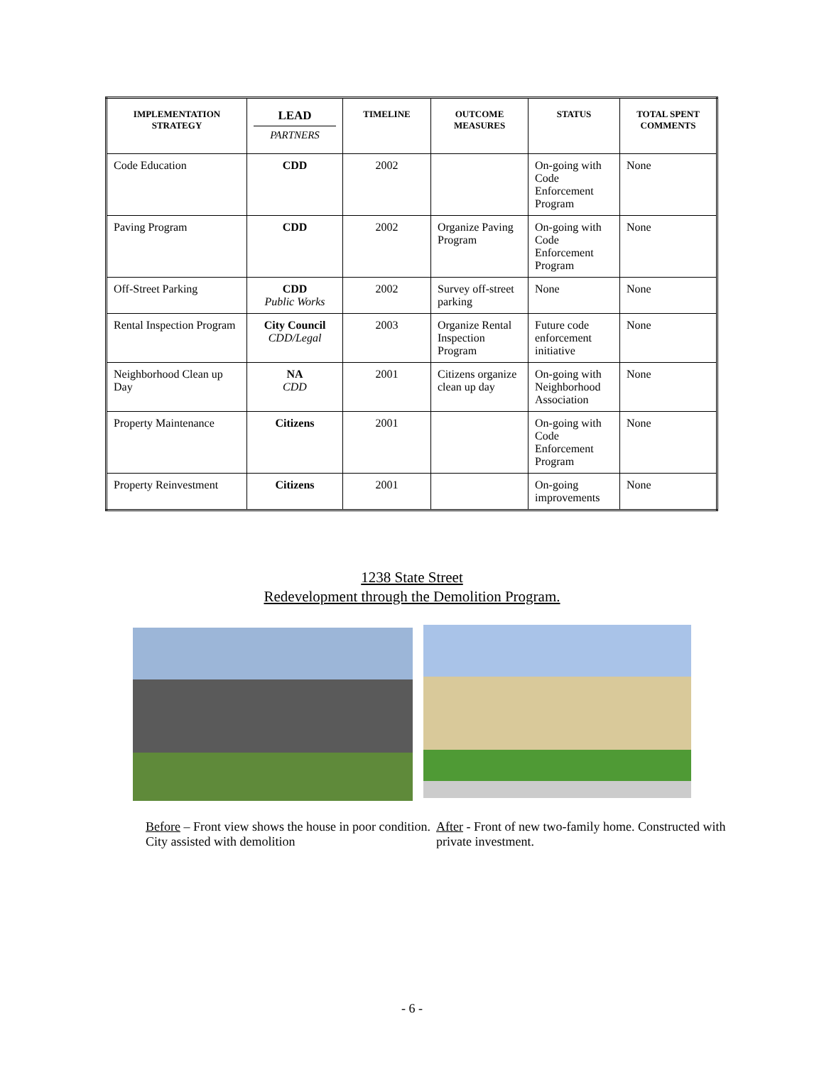| IMPLEMENTATION STRATEGY | LEAD PARTNERS | TIMELINE | OUTCOME MEASURES | STATUS | TOTAL SPENT COMMENTS |
| --- | --- | --- | --- | --- | --- |
| Code Education | CDD | 2002 | | On-going with Code Enforcement Program | None |
| Paving Program | CDD | 2002 | Organize Paving Program | On-going with Code Enforcement Program | None |
| Off-Street Parking | CDD Public Works | 2002 | Survey off-street parking | None | None |
| Rental Inspection Program | City Council CDD/Legal | 2003 | Organize Rental Inspection Program | Future code enforcement initiative | None |
| Neighborhood Clean up Day | NA CDD | 2001 | Citizens organize clean up day | On-going with Neighborhood Association | None |
| Property Maintenance | Citizens | 2001 | | On-going with Code Enforcement Program | None |
| Property Reinvestment | Citizens | 2001 | | On-going improvements | None |
1238 State Street
Redevelopment through the Demolition Program.
Before – Front view shows the house in poor condition. City assisted with demolition
After - Front of new two-family home. Constructed with private investment.
- 6 -